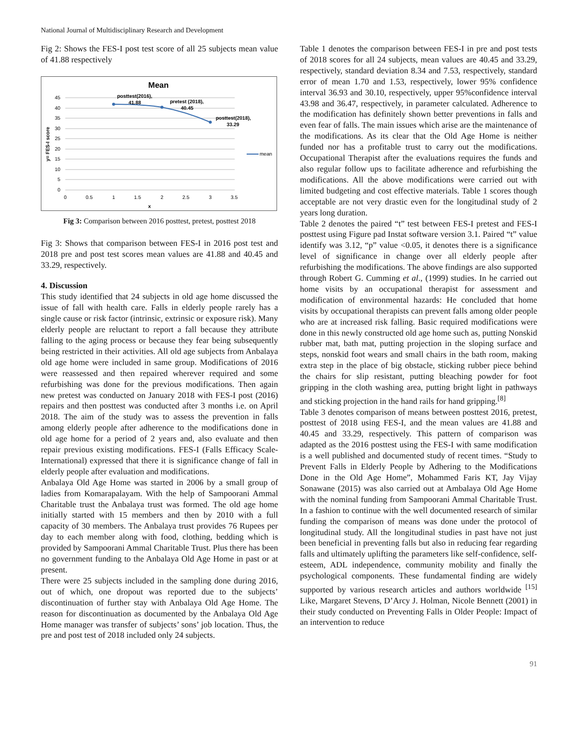National Journal of Multidisciplinary Research and Development
Fig 2: Shows the FES-I post test score of all 25 subjects mean value of 41.88 respectively
Mean
45
40
35
30
25
20
15
10
5
0
0
0.5
1
1.5
2
2.5
3
3.5
x
y= FES-I score
posttest(2016),
41.88
pretest (2018),
40.45
posttest(2018),
33.29
mean
Fig 3: Comparison between 2016 posttest, pretest, posttest 2018
Fig 3: Shows that comparison between FES-I in 2016 post test and 2018 pre and post test scores mean values are 41.88 and 40.45 and 33.29, respectively.
4. Discussion
This study identified that 24 subjects in old age home discussed the issue of fall with health care. Falls in elderly people rarely has a single cause or risk factor (intrinsic, extrinsic or exposure risk). Many elderly people are reluctant to report a fall because they attribute falling to the aging process or because they fear being subsequently being restricted in their activities. All old age subjects from Anbalaya old age home were included in same group. Modifications of 2016 were reassessed and then repaired wherever required and some refurbishing was done for the previous modifications. Then again new pretest was conducted on January 2018 with FES-I post (2016) repairs and then posttest was conducted after 3 months i.e. on April 2018. The aim of the study was to assess the prevention in falls among elderly people after adherence to the modifications done in old age home for a period of 2 years and, also evaluate and then repair previous existing modifications. FES-I (Falls Efficacy Scale-International) expressed that there it is significance change of fall in elderly people after evaluation and modifications.
Anbalaya Old Age Home was started in 2006 by a small group of ladies from Komarapalayam. With the help of Sampoorani Ammal Charitable trust the Anbalaya trust was formed. The old age home initially started with 15 members and then by 2010 with a full capacity of 30 members. The Anbalaya trust provides 76 Rupees per day to each member along with food, clothing, bedding which is provided by Sampoorani Ammal Charitable Trust. Plus there has been no government funding to the Anbalaya Old Age Home in past or at present.
There were 25 subjects included in the sampling done during 2016, out of which, one dropout was reported due to the subjects’ discontinuation of further stay with Anbalaya Old Age Home. The reason for discontinuation as documented by the Anbalaya Old Age Home manager was transfer of subjects’ sons’ job location. Thus, the pre and post test of 2018 included only 24 subjects.
Table 1 denotes the comparison between FES-I in pre and post tests of 2018 scores for all 24 subjects, mean values are 40.45 and 33.29, respectively, standard deviation 8.34 and 7.53, respectively, standard error of mean 1.70 and 1.53, respectively, lower 95% confidence interval 36.93 and 30.10, respectively, upper 95%confidence interval 43.98 and 36.47, respectively, in parameter calculated. Adherence to the modification has definitely shown better preventions in falls and even fear of falls. The main issues which arise are the maintenance of the modifications. As its clear that the Old Age Home is neither funded nor has a profitable trust to carry out the modifications. Occupational Therapist after the evaluations requires the funds and also regular follow ups to facilitate adherence and refurbishing the modifications. All the above modifications were carried out with limited budgeting and cost effective materials. Table 1 scores though acceptable are not very drastic even for the longitudinal study of 2 years long duration.
Table 2 denotes the paired “t” test between FES-I pretest and FES-I posttest using Figure pad Instat software version 3.1. Paired “t” value identify was 3.12, “p” value <0.05, it denotes there is a significance level of significance in change over all elderly people after refurbishing the modifications. The above findings are also supported through Robert G. Cumming et al., (1999) studies. In he carried out home visits by an occupational therapist for assessment and modification of environmental hazards: He concluded that home visits by occupational therapists can prevent falls among older people who are at increased risk falling. Basic required modifications were done in this newly constructed old age home such as, putting Nonskid rubber mat, bath mat, putting projection in the sloping surface and steps, nonskid foot wears and small chairs in the bath room, making extra step in the place of big obstacle, sticking rubber piece behind the chairs for slip resistant, putting bleaching powder for foot gripping in the cloth washing area, putting bright light in pathways and sticking projection in the hand rails for hand gripping.<sup>[8]</sup>
Table 3 denotes comparison of means between posttest 2016, pretest, posttest of 2018 using FES-I, and the mean values are 41.88 and 40.45 and 33.29, respectively. This pattern of comparison was adapted as the 2016 posttest using the FES-I with same modification is a well published and documented study of recent times. “Study to Prevent Falls in Elderly People by Adhering to the Modifications Done in the Old Age Home”, Mohammed Faris KT, Jay Vijay Sonawane (2015) was also carried out at Ambalaya Old Age Home with the nominal funding from Sampoorani Ammal Charitable Trust. In a fashion to continue with the well documented research of similar funding the comparison of means was done under the protocol of longitudinal study. All the longitudinal studies in past have not just been beneficial in preventing falls but also in reducing fear regarding falls and ultimately uplifting the parameters like self-confidence, self-esteem, ADL independence, community mobility and finally the psychological components. These fundamental finding are widely supported by various research articles and authors worldwide <sup>[15]</sup> Like, Margaret Stevens, D’Arcy J. Holman, Nicole Bennett (2001) in their study conducted on Preventing Falls in Older People: Impact of an intervention to reduce
91